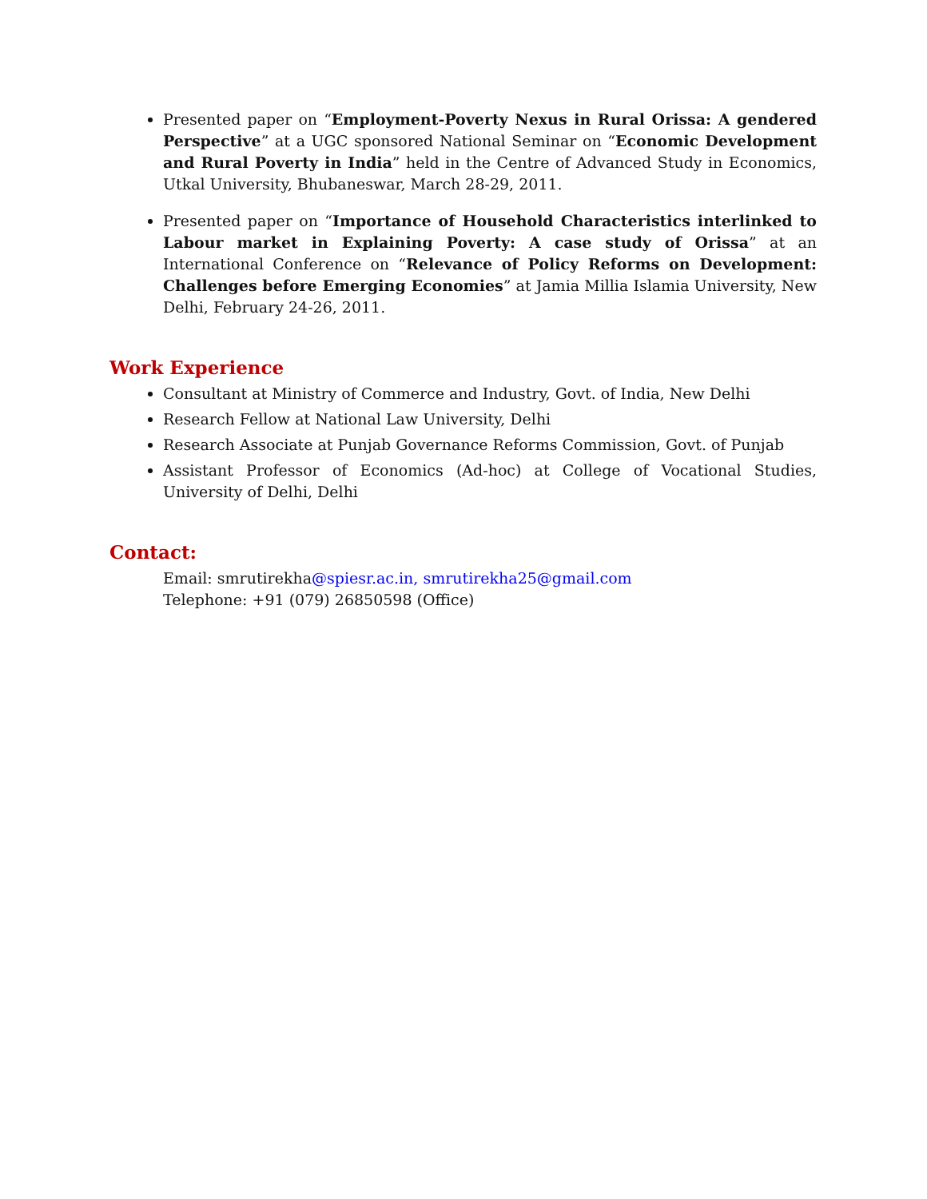Presented paper on “Employment-Poverty Nexus in Rural Orissa: A gendered Perspective” at a UGC sponsored National Seminar on “Economic Development and Rural Poverty in India” held in the Centre of Advanced Study in Economics, Utkal University, Bhubaneswar, March 28-29, 2011.
Presented paper on “Importance of Household Characteristics interlinked to Labour market in Explaining Poverty: A case study of Orissa” at an International Conference on “Relevance of Policy Reforms on Development: Challenges before Emerging Economies” at Jamia Millia Islamia University, New Delhi, February 24-26, 2011.
Work Experience
Consultant at Ministry of Commerce and Industry, Govt. of India, New Delhi
Research Fellow at National Law University, Delhi
Research Associate at Punjab Governance Reforms Commission, Govt. of Punjab
Assistant Professor of Economics (Ad-hoc) at College of Vocational Studies, University of Delhi, Delhi
Contact:
Email: smrutirekha@spiesr.ac.in, smrutirekha25@gmail.com
Telephone: +91 (079) 26850598 (Office)